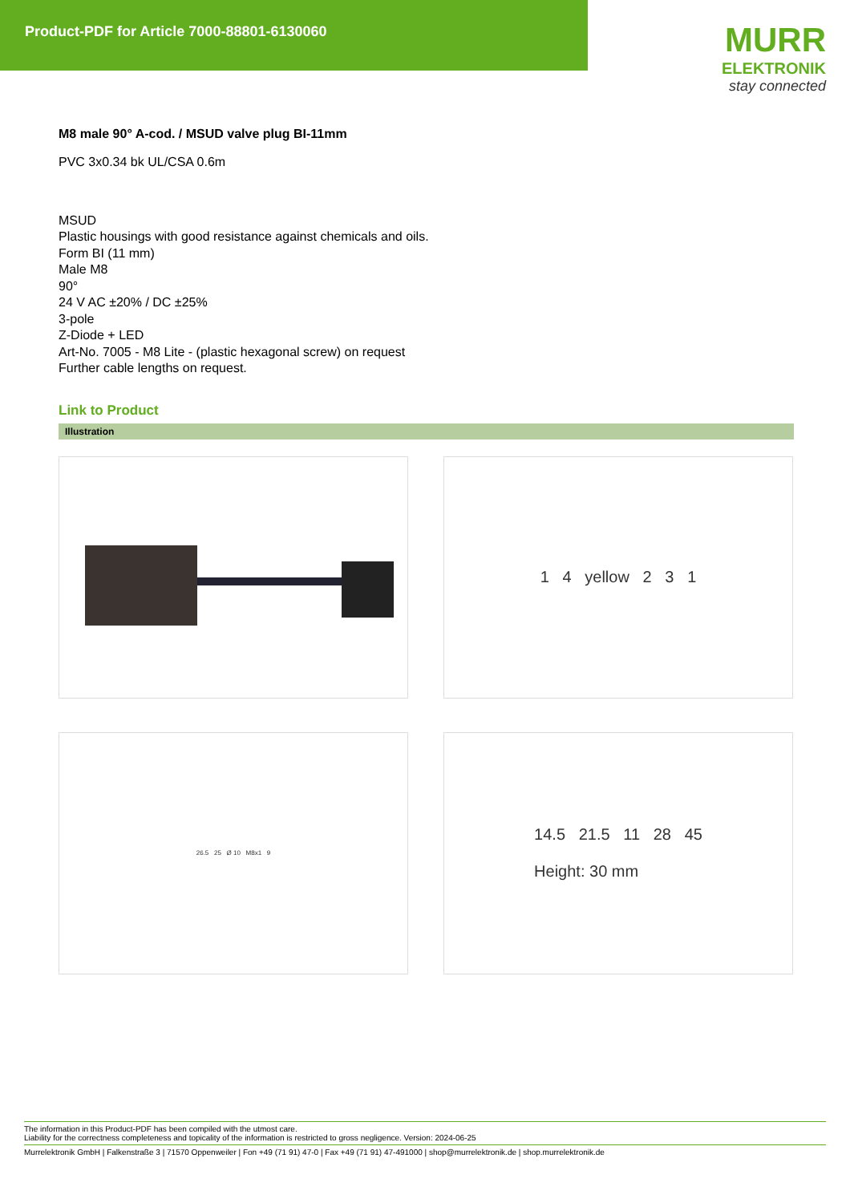Product-PDF for Article 7000-88801-6130060
MURR
ELEKTRONIK
stay connected
M8 male 90° A-cod. / MSUD valve plug BI-11mm
PVC 3x0.34 bk UL/CSA 0.6m
MSUD
Plastic housings with good resistance against chemicals and oils.
Form BI (11 mm)
Male M8
90°
24 V AC ±20% / DC ±25%
3-pole
Z-Diode + LED
Art-No. 7005 - M8 Lite - (plastic hexagonal screw) on request
Further cable lengths on request.
Link to Product
Illustration
1 4 yellow 2 3 1
26.5 25 Ø 10 M8x1 9
14.5 21.5 11 28 45
Height: 30 mm
The information in this Product-PDF has been compiled with the utmost care.
Liability for the correctness completeness and topicality of the information is restricted to gross negligence. Version: 2024-06-25
Murrelektronik GmbH | Falkenstraße 3 | 71570 Oppenweiler | Fon +49 (71 91) 47-0 | Fax +49 (71 91) 47-491000 | shop@murrelektronik.de | shop.murrelektronik.de